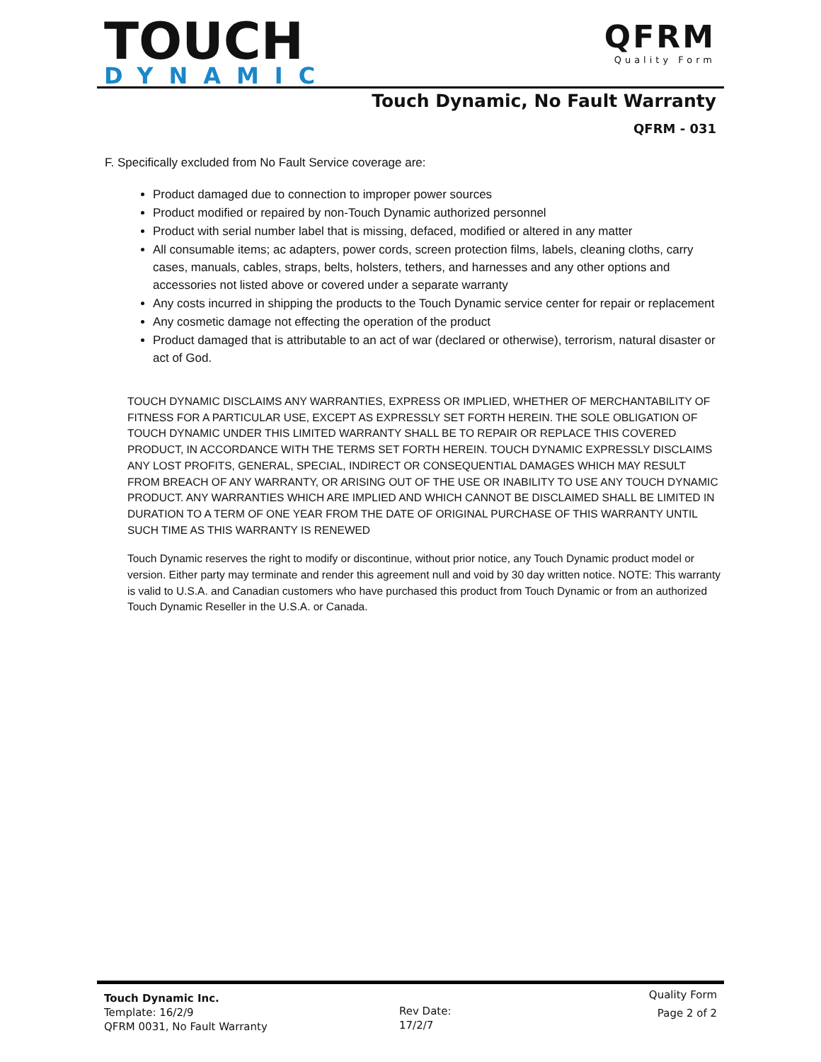TOUCH DYNAMIC
QFRM
Quality Form
Touch Dynamic, No Fault Warranty
QFRM - 031
F. Specifically excluded from No Fault Service coverage are:
Product damaged due to connection to improper power sources
Product modified or repaired by non-Touch Dynamic authorized personnel
Product with serial number label that is missing, defaced, modified or altered in any matter
All consumable items; ac adapters, power cords, screen protection films, labels, cleaning cloths, carry cases, manuals, cables, straps, belts, holsters, tethers, and harnesses and any other options and accessories not listed above or covered under a separate warranty
Any costs incurred in shipping the products to the Touch Dynamic service center for repair or replacement
Any cosmetic damage not effecting the operation of the product
Product damaged that is attributable to an act of war (declared or otherwise), terrorism, natural disaster or act of God.
TOUCH DYNAMIC DISCLAIMS ANY WARRANTIES, EXPRESS OR IMPLIED, WHETHER OF MERCHANTABILITY OF FITNESS FOR A PARTICULAR USE, EXCEPT AS EXPRESSLY SET FORTH HEREIN. THE SOLE OBLIGATION OF TOUCH DYNAMIC UNDER THIS LIMITED WARRANTY SHALL BE TO REPAIR OR REPLACE THIS COVERED PRODUCT, IN ACCORDANCE WITH THE TERMS SET FORTH HEREIN. TOUCH DYNAMIC EXPRESSLY DISCLAIMS ANY LOST PROFITS, GENERAL, SPECIAL, INDIRECT OR CONSEQUENTIAL DAMAGES WHICH MAY RESULT FROM BREACH OF ANY WARRANTY, OR ARISING OUT OF THE USE OR INABILITY TO USE ANY TOUCH DYNAMIC PRODUCT. ANY WARRANTIES WHICH ARE IMPLIED AND WHICH CANNOT BE DISCLAIMED SHALL BE LIMITED IN DURATION TO A TERM OF ONE YEAR FROM THE DATE OF ORIGINAL PURCHASE OF THIS WARRANTY UNTIL SUCH TIME AS THIS WARRANTY IS RENEWED
Touch Dynamic reserves the right to modify or discontinue, without prior notice, any Touch Dynamic product model or version. Either party may terminate and render this agreement null and void by 30 day written notice. NOTE: This warranty is valid to U.S.A. and Canadian customers who have purchased this product from Touch Dynamic or from an authorized Touch Dynamic Reseller in the U.S.A. or Canada.
Touch Dynamic Inc.
Template: 16/2/9
QFRM 0031, No Fault Warranty
Rev Date:
17/2/7
Quality Form
Page 2 of 2